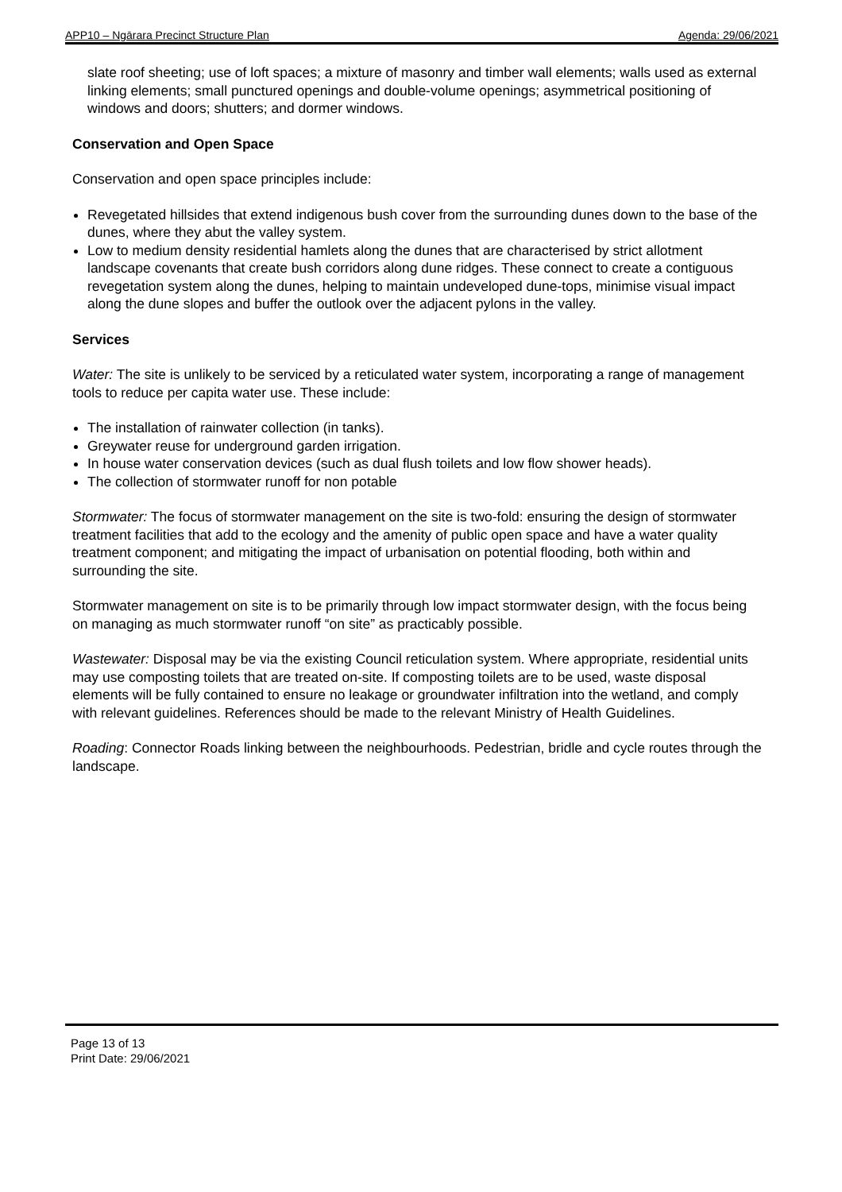APP10 – Ngārara Precinct Structure Plan Agenda: 29/06/2021
slate roof sheeting; use of loft spaces; a mixture of masonry and timber wall elements; walls used as external linking elements; small punctured openings and double-volume openings; asymmetrical positioning of windows and doors; shutters; and dormer windows.
Conservation and Open Space
Conservation and open space principles include:
Revegetated hillsides that extend indigenous bush cover from the surrounding dunes down to the base of the dunes, where they abut the valley system.
Low to medium density residential hamlets along the dunes that are characterised by strict allotment landscape covenants that create bush corridors along dune ridges. These connect to create a contiguous revegetation system along the dunes, helping to maintain undeveloped dune-tops, minimise visual impact along the dune slopes and buffer the outlook over the adjacent pylons in the valley.
Services
Water: The site is unlikely to be serviced by a reticulated water system, incorporating a range of management tools to reduce per capita water use. These include:
The installation of rainwater collection (in tanks).
Greywater reuse for underground garden irrigation.
In house water conservation devices (such as dual flush toilets and low flow shower heads).
The collection of stormwater runoff for non potable
Stormwater: The focus of stormwater management on the site is two-fold: ensuring the design of stormwater treatment facilities that add to the ecology and the amenity of public open space and have a water quality treatment component; and mitigating the impact of urbanisation on potential flooding, both within and surrounding the site.
Stormwater management on site is to be primarily through low impact stormwater design, with the focus being on managing as much stormwater runoff “on site” as practicably possible.
Wastewater: Disposal may be via the existing Council reticulation system. Where appropriate, residential units may use composting toilets that are treated on-site. If composting toilets are to be used, waste disposal elements will be fully contained to ensure no leakage or groundwater infiltration into the wetland, and comply with relevant guidelines. References should be made to the relevant Ministry of Health Guidelines.
Roading: Connector Roads linking between the neighbourhoods. Pedestrian, bridle and cycle routes through the landscape.
Page 13 of 13
Print Date: 29/06/2021